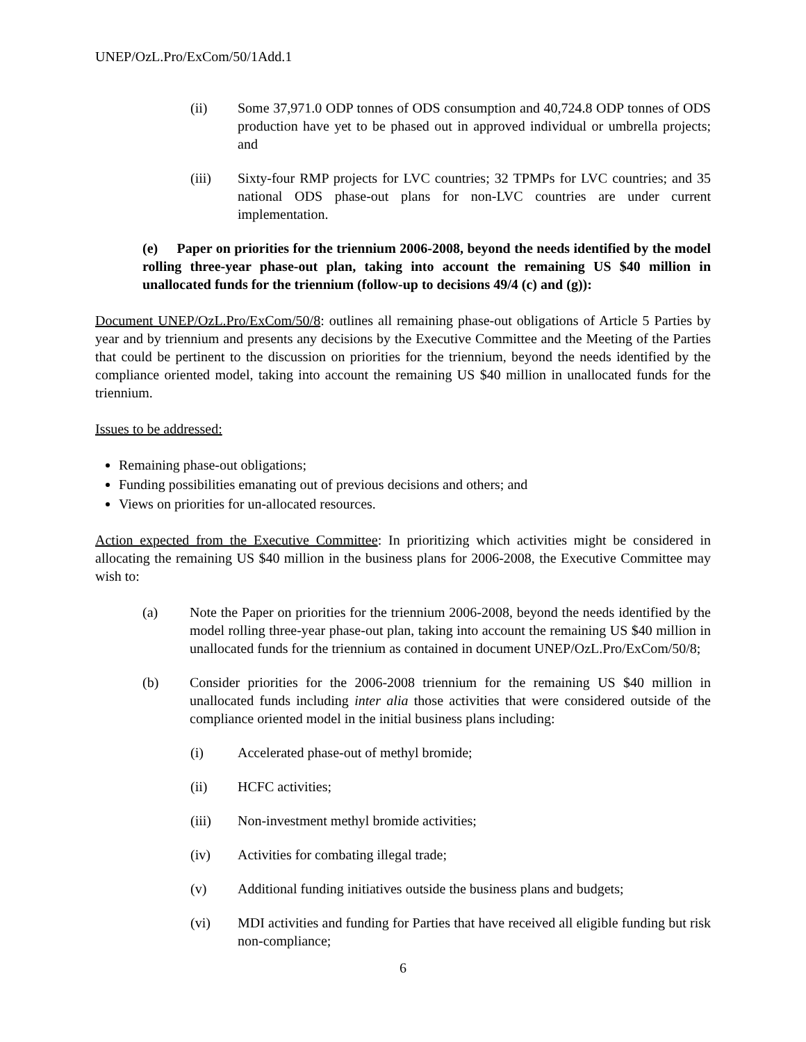UNEP/OzL.Pro/ExCom/50/1Add.1
(ii) Some 37,971.0 ODP tonnes of ODS consumption and 40,724.8 ODP tonnes of ODS production have yet to be phased out in approved individual or umbrella projects; and
(iii) Sixty-four RMP projects for LVC countries; 32 TPMPs for LVC countries; and 35 national ODS phase-out plans for non-LVC countries are under current implementation.
(e) Paper on priorities for the triennium 2006-2008, beyond the needs identified by the model rolling three-year phase-out plan, taking into account the remaining US $40 million in unallocated funds for the triennium (follow-up to decisions 49/4 (c) and (g)):
Document UNEP/OzL.Pro/ExCom/50/8: outlines all remaining phase-out obligations of Article 5 Parties by year and by triennium and presents any decisions by the Executive Committee and the Meeting of the Parties that could be pertinent to the discussion on priorities for the triennium, beyond the needs identified by the compliance oriented model, taking into account the remaining US $40 million in unallocated funds for the triennium.
Issues to be addressed:
Remaining phase-out obligations;
Funding possibilities emanating out of previous decisions and others; and
Views on priorities for un-allocated resources.
Action expected from the Executive Committee: In prioritizing which activities might be considered in allocating the remaining US $40 million in the business plans for 2006-2008, the Executive Committee may wish to:
(a) Note the Paper on priorities for the triennium 2006-2008, beyond the needs identified by the model rolling three-year phase-out plan, taking into account the remaining US $40 million in unallocated funds for the triennium as contained in document UNEP/OzL.Pro/ExCom/50/8;
(b) Consider priorities for the 2006-2008 triennium for the remaining US $40 million in unallocated funds including inter alia those activities that were considered outside of the compliance oriented model in the initial business plans including:
(i) Accelerated phase-out of methyl bromide;
(ii) HCFC activities;
(iii) Non-investment methyl bromide activities;
(iv) Activities for combating illegal trade;
(v) Additional funding initiatives outside the business plans and budgets;
(vi) MDI activities and funding for Parties that have received all eligible funding but risk non-compliance;
6